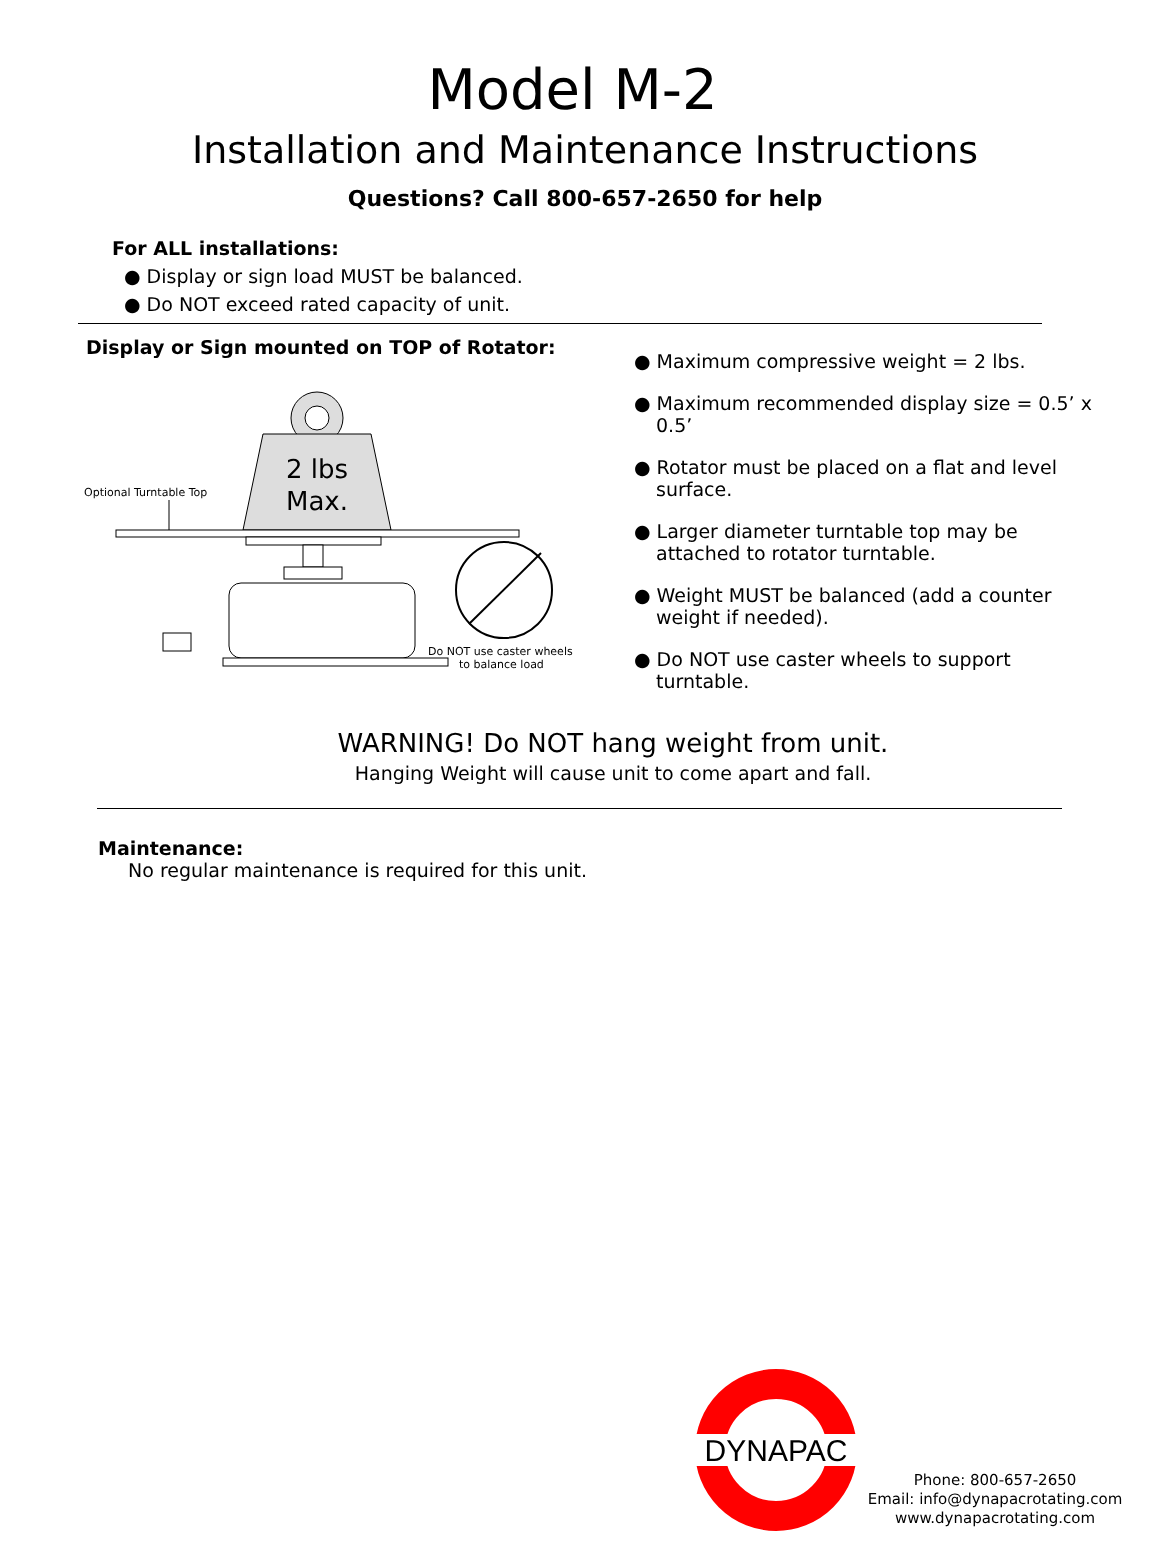Model M-2
Installation and Maintenance Instructions
Questions? Call 800-657-2650 for help
For ALL installations:
● Display or sign load MUST be balanced.
● Do NOT exceed rated capacity of unit.
Display or Sign mounted on TOP of Rotator:
2 lbs
Max.
Optional Turntable Top
Do NOT use caster wheels
to balance load
● Maximum compressive weight = 2 lbs.
● Maximum recommended display size = 0.5’ x 0.5’
● Rotator must be placed on a flat and level surface.
● Larger diameter turntable top may be attached to rotator turntable.
● Weight MUST be balanced (add a counter weight if needed).
● Do NOT use caster wheels to support turntable.
WARNING! Do NOT hang weight from unit.
Hanging Weight will cause unit to come apart and fall.
Maintenance:
No regular maintenance is required for this unit.
DYNAPAC
Phone: 800-657-2650
Email: info@dynapacrotating.com
www.dynapacrotating.com